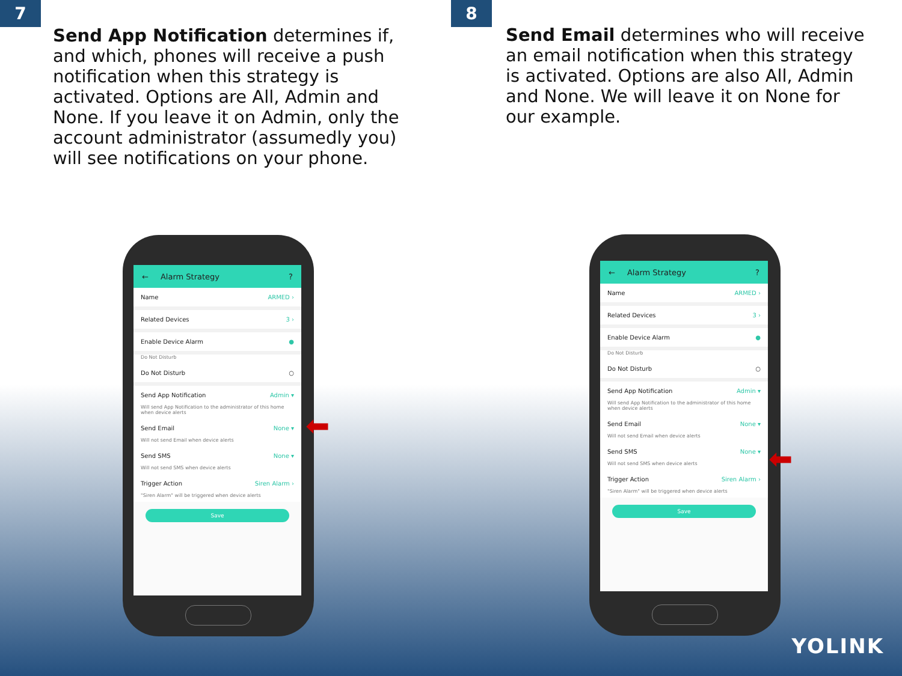7
Send App Notification determines if, and which, phones will receive a push notification when this strategy is activated. Options are All, Admin and None. If you leave it on Admin, only the account administrator (assumedly you) will see notifications on your phone.
← Alarm Strategy?
Name ARMED ›
Related Devices 3 ›
Enable Device Alarm ●
Do Not Disturb
Do Not Disturb ○
Send App Notification Admin ▾
Will send App Notification to the administrator of this home when device alerts
Send Email None ▾
Will not send Email when device alerts
Send SMS None ▾
Will not send SMS when device alerts
Trigger Action Siren Alarm ›
"Siren Alarm" will be triggered when device alerts
Save
⬅
8
Send Email determines who will receive an email notification when this strategy is activated. Options are also All, Admin and None. We will leave it on None for our example.
← Alarm Strategy?
Name ARMED ›
Related Devices 3 ›
Enable Device Alarm ●
Do Not Disturb
Do Not Disturb ○
Send App Notification Admin ▾
Will send App Notification to the administrator of this home when device alerts
Send Email None ▾
Will not send Email when device alerts
Send SMS None ▾
Will not send SMS when device alerts
Trigger Action Siren Alarm ›
"Siren Alarm" will be triggered when device alerts
Save
⬅
YOLINK